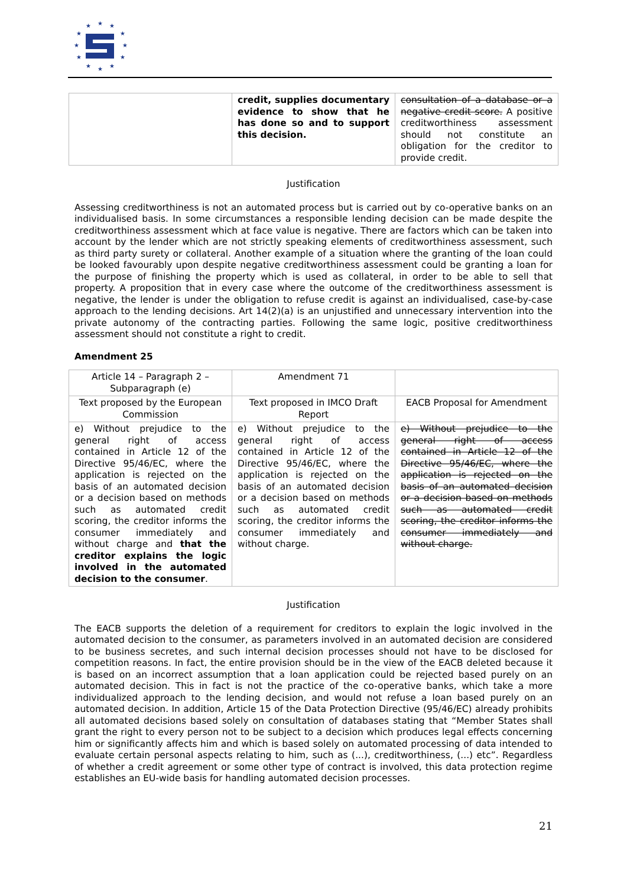★
★
★
★
★
★
★
★
★
★
★
★
| | credit, supplies documentary evidence to show that he has done so and to support this decision. | consultation of a database or a negative credit score. A positive creditworthiness assessment should not constitute an obligation for the creditor to provide credit. |
Justification
Assessing creditworthiness is not an automated process but is carried out by co-operative banks on an individualised basis. In some circumstances a responsible lending decision can be made despite the creditworthiness assessment which at face value is negative. There are factors which can be taken into account by the lender which are not strictly speaking elements of creditworthiness assessment, such as third party surety or collateral. Another example of a situation where the granting of the loan could be looked favourably upon despite negative creditworthiness assessment could be granting a loan for the purpose of finishing the property which is used as collateral, in order to be able to sell that property. A proposition that in every case where the outcome of the creditworthiness assessment is negative, the lender is under the obligation to refuse credit is against an individualised, case-by-case approach to the lending decisions. Art 14(2)(a) is an unjustified and unnecessary intervention into the private autonomy of the contracting parties. Following the same logic, positive creditworthiness assessment should not constitute a right to credit.
Amendment 25
| Article 14 – Paragraph 2 – Subparagraph (e) | Amendment 71 | |
| Text proposed by the European Commission | Text proposed in IMCO Draft Report | EACB Proposal for Amendment |
| e) Without prejudice to the general right of access contained in Article 12 of the Directive 95/46/EC, where the application is rejected on the basis of an automated decision or a decision based on methods such as automated credit scoring, the creditor informs the consumer immediately and without charge and that the creditor explains the logic involved in the automated decision to the consumer . | e) Without prejudice to the general right of access contained in Article 12 of the Directive 95/46/EC, where the application is rejected on the basis of an automated decision or a decision based on methods such as automated credit scoring, the creditor informs the consumer immediately and without charge. | e) Without prejudice to the general right of access contained in Article 12 of the Directive 95/46/EC, where the application is rejected on the basis of an automated decision or a decision based on methods such as automated credit scoring, the creditor informs the consumer immediately and without charge. |
Justification
The EACB supports the deletion of a requirement for creditors to explain the logic involved in the automated decision to the consumer, as parameters involved in an automated decision are considered to be business secretes, and such internal decision processes should not have to be disclosed for competition reasons. In fact, the entire provision should be in the view of the EACB deleted because it is based on an incorrect assumption that a loan application could be rejected based purely on an automated decision. This in fact is not the practice of the co-operative banks, which take a more individualized approach to the lending decision, and would not refuse a loan based purely on an automated decision. In addition, Article 15 of the Data Protection Directive (95/46/EC) already prohibits all automated decisions based solely on consultation of databases stating that “Member States shall grant the right to every person not to be subject to a decision which produces legal effects concerning him or significantly affects him and which is based solely on automated processing of data intended to evaluate certain personal aspects relating to him, such as (...), creditworthiness, (...) etc”. Regardless of whether a credit agreement or some other type of contract is involved, this data protection regime establishes an EU-wide basis for handling automated decision processes.
21